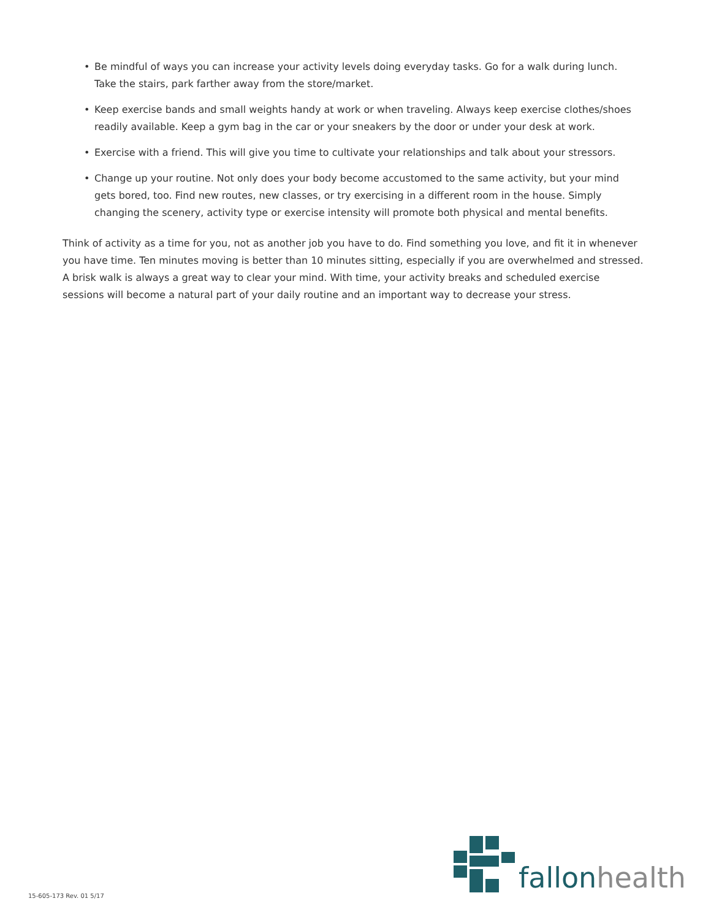• Be mindful of ways you can increase your activity levels doing everyday tasks. Go for a walk during lunch. Take the stairs, park farther away from the store/market.
• Keep exercise bands and small weights handy at work or when traveling. Always keep exercise clothes/shoes readily available. Keep a gym bag in the car or your sneakers by the door or under your desk at work.
• Exercise with a friend. This will give you time to cultivate your relationships and talk about your stressors.
• Change up your routine. Not only does your body become accustomed to the same activity, but your mind gets bored, too. Find new routes, new classes, or try exercising in a different room in the house. Simply changing the scenery, activity type or exercise intensity will promote both physical and mental benefits.
Think of activity as a time for you, not as another job you have to do. Find something you love, and fit it in whenever you have time. Ten minutes moving is better than 10 minutes sitting, especially if you are overwhelmed and stressed. A brisk walk is always a great way to clear your mind. With time, your activity breaks and scheduled exercise sessions will become a natural part of your daily routine and an important way to decrease your stress.
fallon health
15-605-173 Rev. 01 5/17